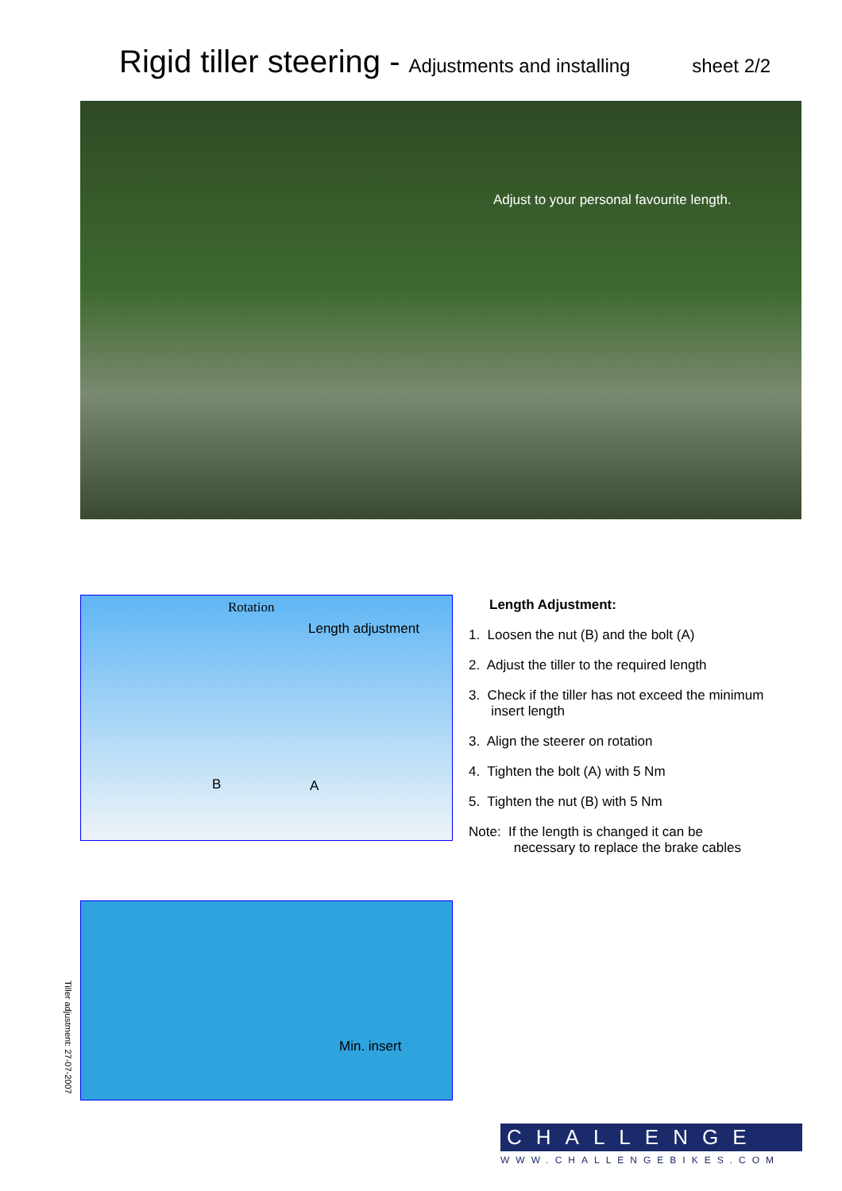Rigid tiller steering - Adjustments and installing sheet 2/2
Adjust to your personal favourite length.
Rotation
Length adjustment
B A
Length Adjustment:
1. Loosen the nut (B) and the bolt (A)
2. Adjust the tiller to the required length
3. Check if the tiller has not exceed the minimum
insert length
3. Align the steerer on rotation
4. Tighten the bolt (A) with 5 Nm
5. Tighten the nut (B) with 5 Nm
Note: If the length is changed it can be
necessary to replace the brake cables
Tiller adjustment: 27-07-2007
Min. insert
CHALLENGE
WWW.CHALLENGEBIKES.COM